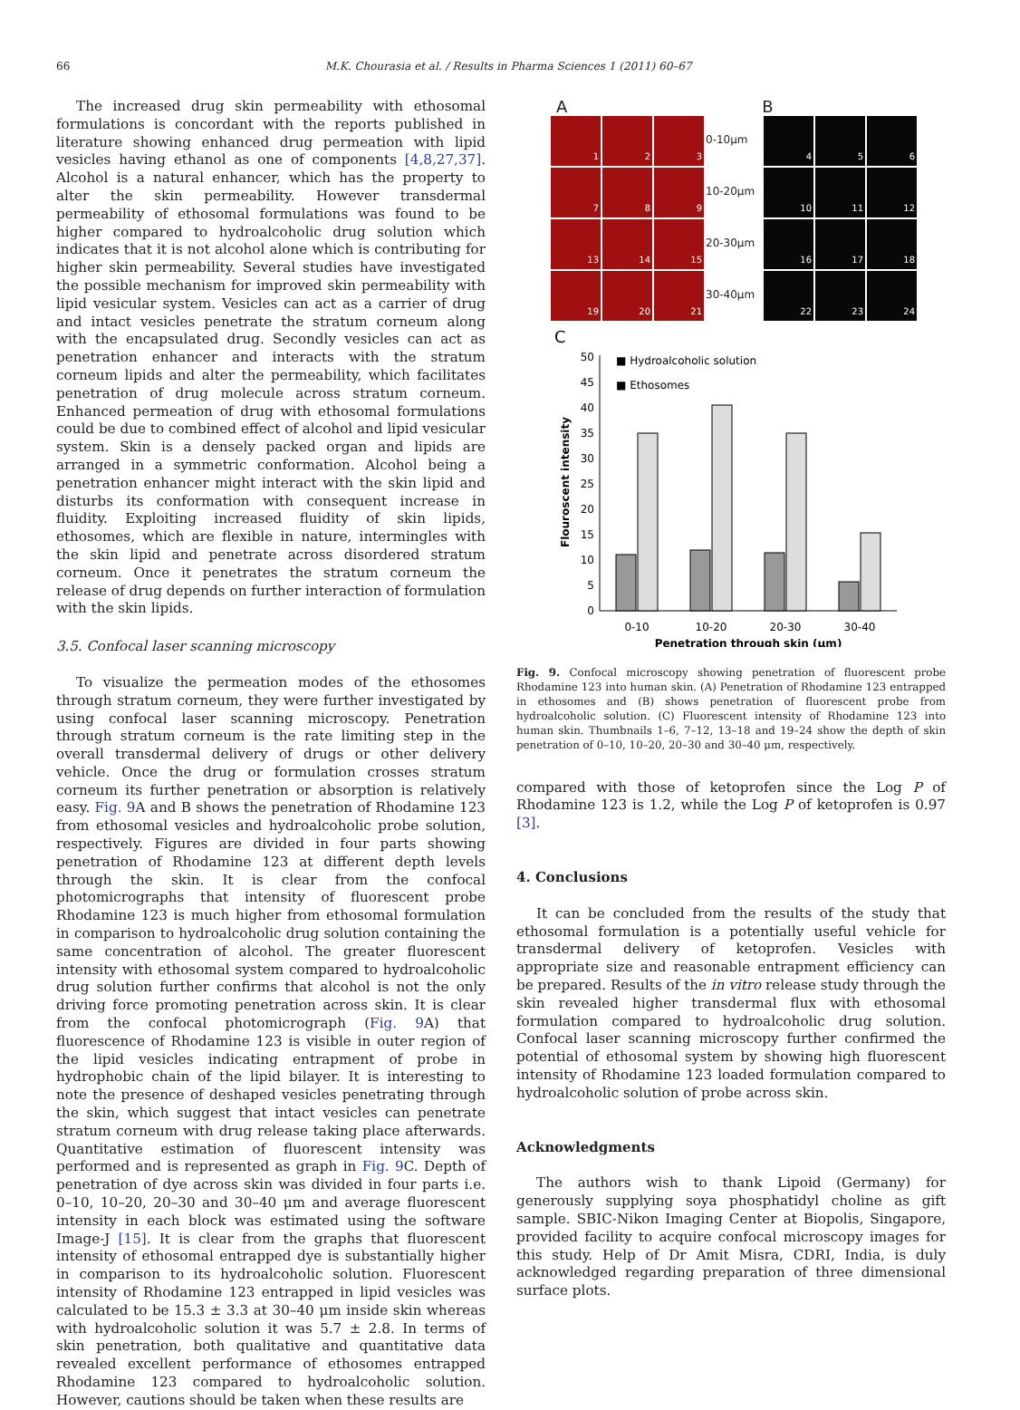66 M.K. Chourasia et al. / Results in Pharma Sciences 1 (2011) 60–67
The increased drug skin permeability with ethosomal formulations is concordant with the reports published in literature showing enhanced drug permeation with lipid vesicles having ethanol as one of components [4,8,27,37]. Alcohol is a natural enhancer, which has the property to alter the skin permeability. However transdermal permeability of ethosomal formulations was found to be higher compared to hydroalcoholic drug solution which indicates that it is not alcohol alone which is contributing for higher skin permeability. Several studies have investigated the possible mechanism for improved skin permeability with lipid vesicular system. Vesicles can act as a carrier of drug and intact vesicles penetrate the stratum corneum along with the encapsulated drug. Secondly vesicles can act as penetration enhancer and interacts with the stratum corneum lipids and alter the permeability, which facilitates penetration of drug molecule across stratum corneum. Enhanced permeation of drug with ethosomal formulations could be due to combined effect of alcohol and lipid vesicular system. Skin is a densely packed organ and lipids are arranged in a symmetric conformation. Alcohol being a penetration enhancer might interact with the skin lipid and disturbs its conformation with consequent increase in fluidity. Exploiting increased fluidity of skin lipids, ethosomes, which are flexible in nature, intermingles with the skin lipid and penetrate across disordered stratum corneum. Once it penetrates the stratum corneum the release of drug depends on further interaction of formulation with the skin lipids.
3.5. Confocal laser scanning microscopy
To visualize the permeation modes of the ethosomes through stratum corneum, they were further investigated by using confocal laser scanning microscopy. Penetration through stratum corneum is the rate limiting step in the overall transdermal delivery of drugs or other delivery vehicle. Once the drug or formulation crosses stratum corneum its further penetration or absorption is relatively easy. Fig. 9 A and B shows the penetration of Rhodamine 123 from ethosomal vesicles and hydroalcoholic probe solution, respectively. Figures are divided in four parts showing penetration of Rhodamine 123 at different depth levels through the skin. It is clear from the confocal photomicrographs that intensity of fluorescent probe Rhodamine 123 is much higher from ethosomal formulation in comparison to hydroalcoholic drug solution containing the same concentration of alcohol. The greater fluorescent intensity with ethosomal system compared to hydroalcoholic drug solution further confirms that alcohol is not the only driving force promoting penetration across skin. It is clear from the confocal photomicrograph (Fig. 9 A) that fluorescence of Rhodamine 123 is visible in outer region of the lipid vesicles indicating entrapment of probe in hydrophobic chain of the lipid bilayer. It is interesting to note the presence of deshaped vesicles penetrating through the skin, which suggest that intact vesicles can penetrate stratum corneum with drug release taking place afterwards. Quantitative estimation of fluorescent intensity was performed and is represented as graph in Fig. 9 C. Depth of penetration of dye across skin was divided in four parts i.e. 0–10, 10–20, 20–30 and 30–40 μm and average fluorescent intensity in each block was estimated using the software Image-J [15]. It is clear from the graphs that fluorescent intensity of ethosomal entrapped dye is substantially higher in comparison to its hydroalcoholic solution. Fluorescent intensity of Rhodamine 123 entrapped in lipid vesicles was calculated to be 15.3 ± 3.3 at 30–40 μm inside skin whereas with hydroalcoholic solution it was 5.7 ± 2.8. In terms of skin penetration, both qualitative and quantitative data revealed excellent performance of ethosomes entrapped Rhodamine 123 compared to hydroalcoholic solution. However, cautions should be taken when these results are
A B
1
2
3
0-10µm
4
5
6
7
8
9
10-20µm
10
11
12
13
14
15
20-30µm
16
17
18
19
20
21
30-40µm
22
23
24
C
■ Hydroalcoholic solution
■ Ethosomes
0
5
10
15
20
25
30
35
40
45
50
Flouroscent intensity
0-10
10-20
20-30
30-40
Penetration through skin (µm)
Fig. 9. Confocal microscopy showing penetration of fluorescent probe Rhodamine 123 into human skin. (A) Penetration of Rhodamine 123 entrapped in ethosomes and (B) shows penetration of fluorescent probe from hydroalcoholic solution. (C) Fluorescent intensity of Rhodamine 123 into human skin. Thumbnails 1–6, 7–12, 13–18 and 19–24 show the depth of skin penetration of 0–10, 10–20, 20–30 and 30–40 μm, respectively.
compared with those of ketoprofen since the Log P of Rhodamine 123 is 1.2, while the Log P of ketoprofen is 0.97 [3].
4. Conclusions
It can be concluded from the results of the study that ethosomal formulation is a potentially useful vehicle for transdermal delivery of ketoprofen. Vesicles with appropriate size and reasonable entrapment efficiency can be prepared. Results of the in vitro release study through the skin revealed higher transdermal flux with ethosomal formulation compared to hydroalcoholic drug solution. Confocal laser scanning microscopy further confirmed the potential of ethosomal system by showing high fluorescent intensity of Rhodamine 123 loaded formulation compared to hydroalcoholic solution of probe across skin.
Acknowledgments
The authors wish to thank Lipoid (Germany) for generously supplying soya phosphatidyl choline as gift sample. SBIC-Nikon Imaging Center at Biopolis, Singapore, provided facility to acquire confocal microscopy images for this study. Help of Dr Amit Misra, CDRI, India, is duly acknowledged regarding preparation of three dimensional surface plots.